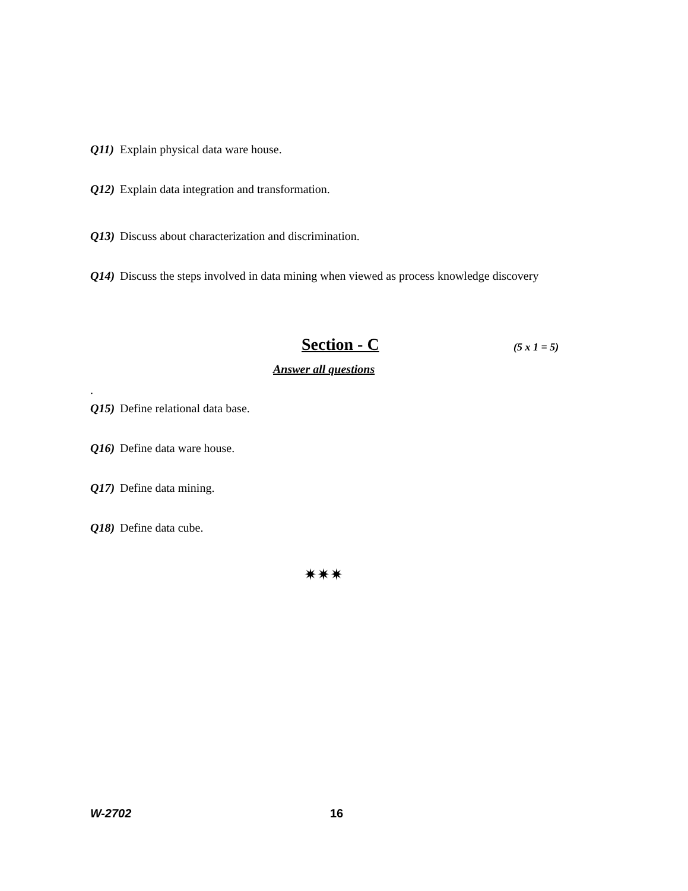Q11) Explain physical data ware house.
Q12) Explain data integration and transformation.
Q13) Discuss about characterization and discrimination.
Q14) Discuss the steps involved in data mining when viewed as process knowledge discovery
Section - C (5 x 1 = 5)
Answer all questions
.
Q15) Define relational data base.
Q16) Define data ware house.
Q17) Define data mining.
Q18) Define data cube.
✷✷✷
W-2702 16